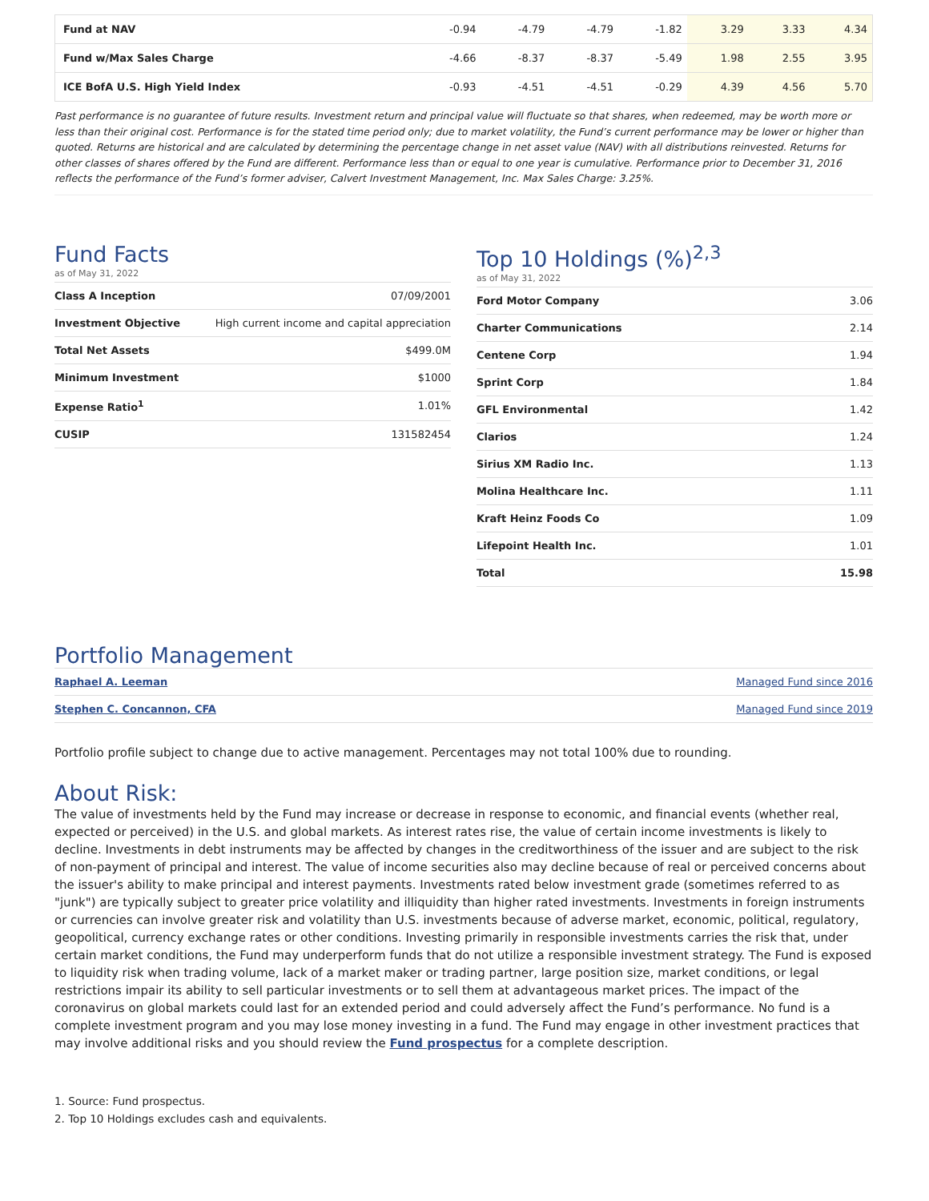| Fund at NAV | -0.94 | -4.79 | -4.79 | -1.82 | 3.29 | 3.33 | 4.34 |
| Fund w/Max Sales Charge | -4.66 | -8.37 | -8.37 | -5.49 | 1.98 | 2.55 | 3.95 |
| ICE BofA U.S. High Yield Index | -0.93 | -4.51 | -4.51 | -0.29 | 4.39 | 4.56 | 5.70 |
Past performance is no guarantee of future results. Investment return and principal value will fluctuate so that shares, when redeemed, may be worth more or less than their original cost. Performance is for the stated time period only; due to market volatility, the Fund’s current performance may be lower or higher than quoted. Returns are historical and are calculated by determining the percentage change in net asset value (NAV) with all distributions reinvested. Returns for other classes of shares offered by the Fund are different. Performance less than or equal to one year is cumulative. Performance prior to December 31, 2016 reflects the performance of the Fund’s former adviser, Calvert Investment Management, Inc. Max Sales Charge: 3.25%.
Fund Facts
as of May 31, 2022
| Class A Inception | 07/09/2001 |
| Investment Objective | High current income and capital appreciation |
| Total Net Assets | $499.0M |
| Minimum Investment | $1000 |
| Expense Ratio<sup>1</sup> | 1.01% |
| CUSIP | 131582454 |
Top 10 Holdings (%)<sup>2,3</sup>
as of May 31, 2022
| Ford Motor Company | 3.06 |
| Charter Communications | 2.14 |
| Centene Corp | 1.94 |
| Sprint Corp | 1.84 |
| GFL Environmental | 1.42 |
| Clarios | 1.24 |
| Sirius XM Radio Inc. | 1.13 |
| Molina Healthcare Inc. | 1.11 |
| Kraft Heinz Foods Co | 1.09 |
| Lifepoint Health Inc. | 1.01 |
| Total | 15.98 |
Portfolio Management
| Raphael A. Leeman | Managed Fund since 2016 |
| Stephen C. Concannon, CFA | Managed Fund since 2019 |
Portfolio profile subject to change due to active management. Percentages may not total 100% due to rounding.
About Risk:
The value of investments held by the Fund may increase or decrease in response to economic, and financial events (whether real, expected or perceived) in the U.S. and global markets. As interest rates rise, the value of certain income investments is likely to decline. Investments in debt instruments may be affected by changes in the creditworthiness of the issuer and are subject to the risk of non-payment of principal and interest. The value of income securities also may decline because of real or perceived concerns about the issuer's ability to make principal and interest payments. Investments rated below investment grade (sometimes referred to as "junk") are typically subject to greater price volatility and illiquidity than higher rated investments. Investments in foreign instruments or currencies can involve greater risk and volatility than U.S. investments because of adverse market, economic, political, regulatory, geopolitical, currency exchange rates or other conditions. Investing primarily in responsible investments carries the risk that, under certain market conditions, the Fund may underperform funds that do not utilize a responsible investment strategy. The Fund is exposed to liquidity risk when trading volume, lack of a market maker or trading partner, large position size, market conditions, or legal restrictions impair its ability to sell particular investments or to sell them at advantageous market prices. The impact of the coronavirus on global markets could last for an extended period and could adversely affect the Fund’s performance. No fund is a complete investment program and you may lose money investing in a fund. The Fund may engage in other investment practices that may involve additional risks and you should review the Fund prospectus for a complete description.
1. Source: Fund prospectus.
2. Top 10 Holdings excludes cash and equivalents.